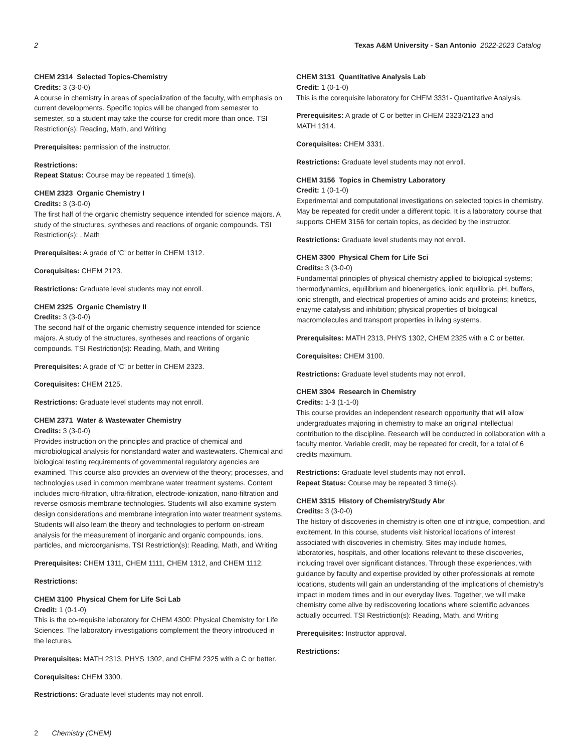2 Texas A&M University - San Antonio 2022-2023 Catalog
CHEM 2314 Selected Topics-Chemistry
Credits: 3 (3-0-0)
A course in chemistry in areas of specialization of the faculty, with emphasis on current developments. Specific topics will be changed from semester to semester, so a student may take the course for credit more than once. TSI Restriction(s): Reading, Math, and Writing
Prerequisites: permission of the instructor.
Restrictions:
Repeat Status: Course may be repeated 1 time(s).
CHEM 2323 Organic Chemistry I
Credits: 3 (3-0-0)
The first half of the organic chemistry sequence intended for science majors. A study of the structures, syntheses and reactions of organic compounds. TSI Restriction(s): , Math
Prerequisites: A grade of ‘C’ or better in CHEM 1312.
Corequisites: CHEM 2123.
Restrictions: Graduate level students may not enroll.
CHEM 2325 Organic Chemistry II
Credits: 3 (3-0-0)
The second half of the organic chemistry sequence intended for science majors. A study of the structures, syntheses and reactions of organic compounds. TSI Restriction(s): Reading, Math, and Writing
Prerequisites: A grade of ‘C’ or better in CHEM 2323.
Corequisites: CHEM 2125.
Restrictions: Graduate level students may not enroll.
CHEM 2371 Water & Wastewater Chemistry
Credits: 3 (3-0-0)
Provides instruction on the principles and practice of chemical and microbiological analysis for nonstandard water and wastewaters. Chemical and biological testing requirements of governmental regulatory agencies are examined. This course also provides an overview of the theory; processes, and technologies used in common membrane water treatment systems. Content includes micro-filtration, ultra-filtration, electrode-ionization, nano-filtration and reverse osmosis membrane technologies. Students will also examine system design considerations and membrane integration into water treatment systems. Students will also learn the theory and technologies to perform on-stream analysis for the measurement of inorganic and organic compounds, ions, particles, and microorganisms. TSI Restriction(s): Reading, Math, and Writing
Prerequisites: CHEM 1311, CHEM 1111, CHEM 1312, and CHEM 1112.
Restrictions:
CHEM 3100 Physical Chem for Life Sci Lab
Credit: 1 (0-1-0)
This is the co-requisite laboratory for CHEM 4300: Physical Chemistry for Life Sciences. The laboratory investigations complement the theory introduced in the lectures.
Prerequisites: MATH 2313, PHYS 1302, and CHEM 2325 with a C or better.
Corequisites: CHEM 3300.
Restrictions: Graduate level students may not enroll.
CHEM 3131 Quantitative Analysis Lab
Credit: 1 (0-1-0)
This is the corequisite laboratory for CHEM 3331- Quantitative Analysis.
Prerequisites: A grade of C or better in CHEM 2323/2123 and
MATH 1314.
Corequisites: CHEM 3331.
Restrictions: Graduate level students may not enroll.
CHEM 3156 Topics in Chemistry Laboratory
Credit: 1 (0-1-0)
Experimental and computational investigations on selected topics in chemistry. May be repeated for credit under a different topic. It is a laboratory course that supports CHEM 3156 for certain topics, as decided by the instructor.
Restrictions: Graduate level students may not enroll.
CHEM 3300 Physical Chem for Life Sci
Credits: 3 (3-0-0)
Fundamental principles of physical chemistry applied to biological systems; thermodynamics, equilibrium and bioenergetics, ionic equilibria, pH, buffers, ionic strength, and electrical properties of amino acids and proteins; kinetics, enzyme catalysis and inhibition; physical properties of biological macromolecules and transport properties in living systems.
Prerequisites: MATH 2313, PHYS 1302, CHEM 2325 with a C or better.
Corequisites: CHEM 3100.
Restrictions: Graduate level students may not enroll.
CHEM 3304 Research in Chemistry
Credits: 1-3 (1-1-0)
This course provides an independent research opportunity that will allow undergraduates majoring in chemistry to make an original intellectual contribution to the discipline. Research will be conducted in collaboration with a faculty mentor. Variable credit, may be repeated for credit, for a total of 6 credits maximum.
Restrictions: Graduate level students may not enroll.
Repeat Status: Course may be repeated 3 time(s).
CHEM 3315 History of Chemistry/Study Abr
Credits: 3 (3-0-0)
The history of discoveries in chemistry is often one of intrigue, competition, and excitement. In this course, students visit historical locations of interest associated with discoveries in chemistry. Sites may include homes, laboratories, hospitals, and other locations relevant to these discoveries, including travel over significant distances. Through these experiences, with guidance by faculty and expertise provided by other professionals at remote locations, students will gain an understanding of the implications of chemistry’s impact in modem times and in our everyday lives. Together, we will make chemistry come alive by rediscovering locations where scientific advances actually occurred. TSI Restriction(s): Reading, Math, and Writing
Prerequisites: Instructor approval.
Restrictions:
2 Chemistry (CHEM)